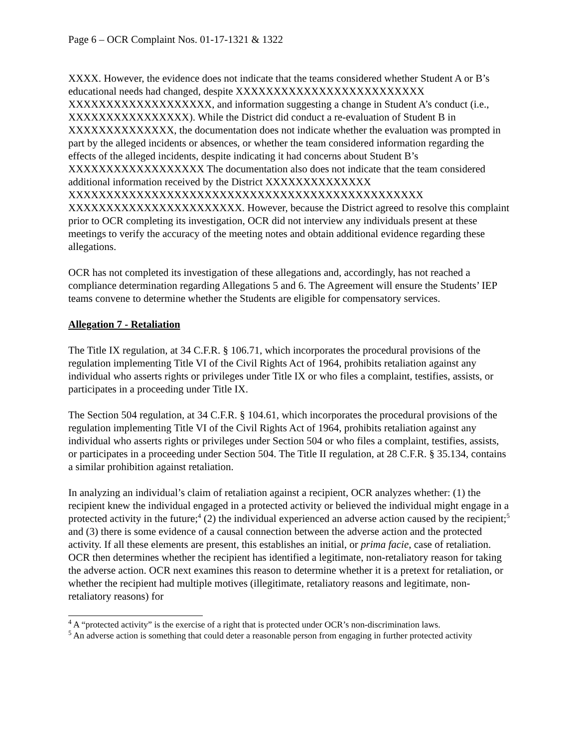Page 6 – OCR Complaint Nos. 01-17-1321 & 1322
XXXX. However, the evidence does not indicate that the teams considered whether Student A or B’s educational needs had changed, despite XXXXXXXXXXXXXXXXXXXXXXXXX XXXXXXXXXXXXXXXXXXX, and information suggesting a change in Student A’s conduct (i.e., XXXXXXXXXXXXXXXX). While the District did conduct a re-evaluation of Student B in XXXXXXXXXXXXXX, the documentation does not indicate whether the evaluation was prompted in part by the alleged incidents or absences, or whether the team considered information regarding the effects of the alleged incidents, despite indicating it had concerns about Student B’s XXXXXXXXXXXXXXXXXX The documentation also does not indicate that the team considered additional information received by the District XXXXXXXXXXXXXX XXXXXXXXXXXXXXXXXXXXXXXXXXXXXXXXXXXXXXXXXXXXXXX XXXXXXXXXXXXXXXXXXXXXXX. However, because the District agreed to resolve this complaint prior to OCR completing its investigation, OCR did not interview any individuals present at these meetings to verify the accuracy of the meeting notes and obtain additional evidence regarding these allegations.
OCR has not completed its investigation of these allegations and, accordingly, has not reached a compliance determination regarding Allegations 5 and 6. The Agreement will ensure the Students’ IEP teams convene to determine whether the Students are eligible for compensatory services.
Allegation 7 - Retaliation
The Title IX regulation, at 34 C.F.R. § 106.71, which incorporates the procedural provisions of the regulation implementing Title VI of the Civil Rights Act of 1964, prohibits retaliation against any individual who asserts rights or privileges under Title IX or who files a complaint, testifies, assists, or participates in a proceeding under Title IX.
The Section 504 regulation, at 34 C.F.R. § 104.61, which incorporates the procedural provisions of the regulation implementing Title VI of the Civil Rights Act of 1964, prohibits retaliation against any individual who asserts rights or privileges under Section 504 or who files a complaint, testifies, assists, or participates in a proceeding under Section 504. The Title II regulation, at 28 C.F.R. § 35.134, contains a similar prohibition against retaliation.
In analyzing an individual’s claim of retaliation against a recipient, OCR analyzes whether: (1) the recipient knew the individual engaged in a protected activity or believed the individual might engage in a protected activity in the future;<sup>4</sup> (2) the individual experienced an adverse action caused by the recipient;<sup>5</sup> and (3) there is some evidence of a causal connection between the adverse action and the protected activity. If all these elements are present, this establishes an initial, or prima facie, case of retaliation. OCR then determines whether the recipient has identified a legitimate, non-retaliatory reason for taking the adverse action. OCR next examines this reason to determine whether it is a pretext for retaliation, or whether the recipient had multiple motives (illegitimate, retaliatory reasons and legitimate, non-retaliatory reasons) for
<sup>4</sup> A “protected activity” is the exercise of a right that is protected under OCR’s non-discrimination laws.
<sup>5</sup> An adverse action is something that could deter a reasonable person from engaging in further protected activity